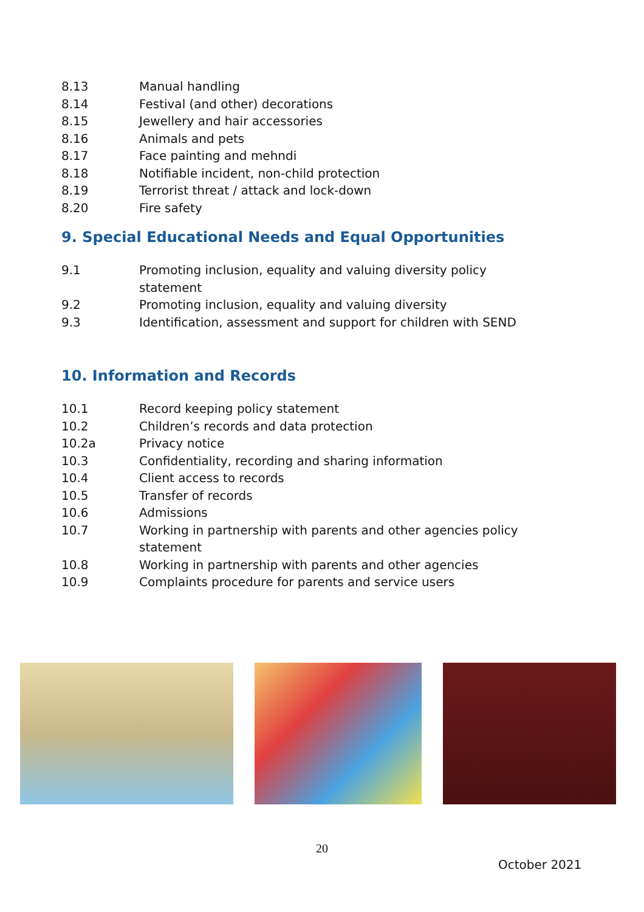8.13 Manual handling
8.14 Festival (and other) decorations
8.15 Jewellery and hair accessories
8.16 Animals and pets
8.17 Face painting and mehndi
8.18 Notifiable incident, non-child protection
8.19 Terrorist threat / attack and lock-down
8.20 Fire safety
9. Special Educational Needs and Equal Opportunities
9.1 Promoting inclusion, equality and valuing diversity policy statement
9.2 Promoting inclusion, equality and valuing diversity
9.3 Identification, assessment and support for children with SEND
10. Information and Records
10.1 Record keeping policy statement
10.2 Children’s records and data protection
10.2a Privacy notice
10.3 Confidentiality, recording and sharing information
10.4 Client access to records
10.5 Transfer of records
10.6 Admissions
10.7 Working in partnership with parents and other agencies policy statement
10.8 Working in partnership with parents and other agencies
10.9 Complaints procedure for parents and service users
20
October 2021